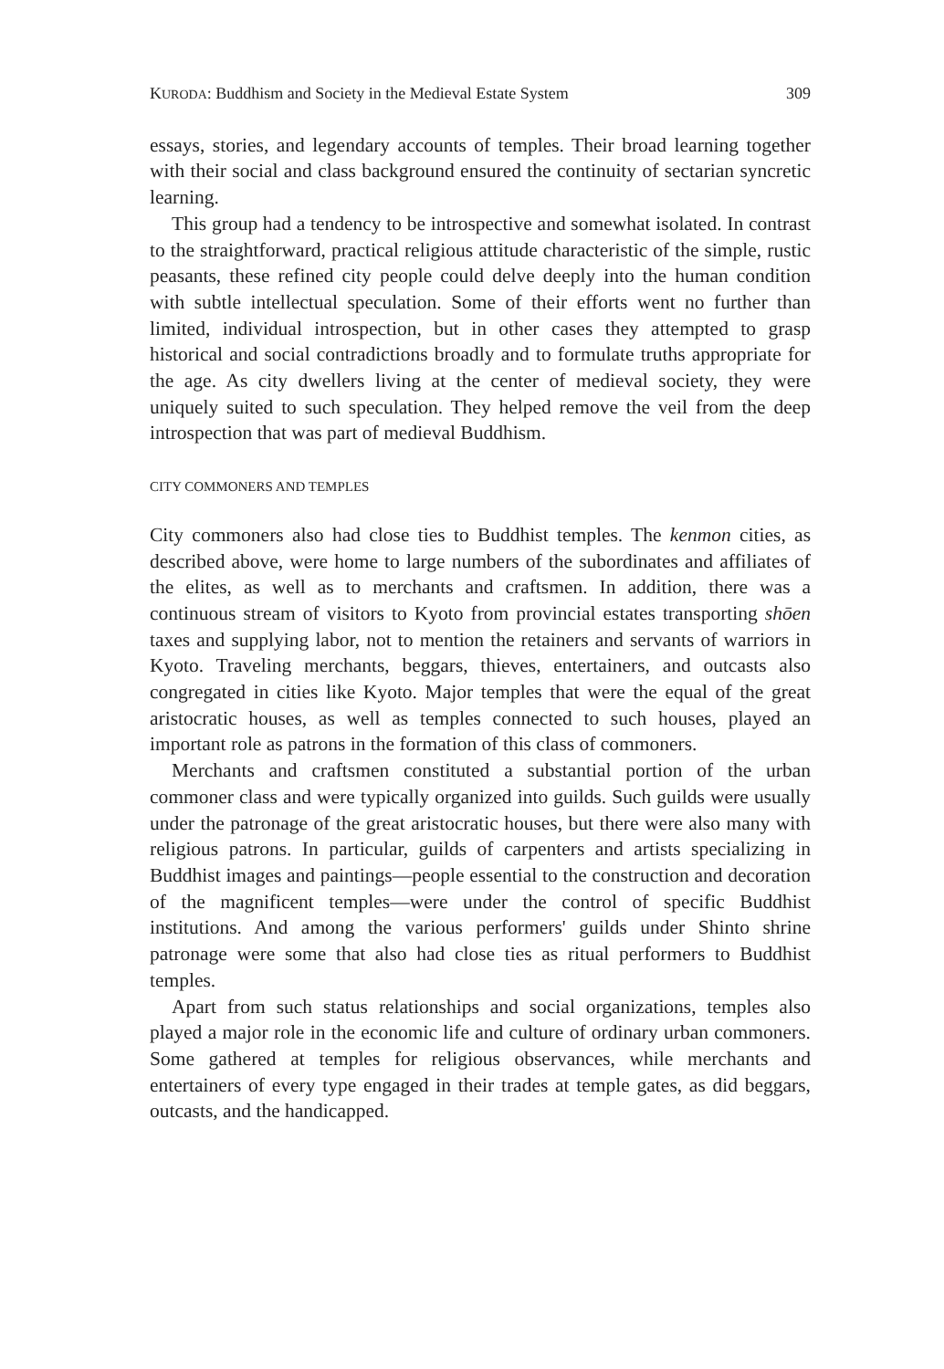KURODA: Buddhism and Society in the Medieval Estate System 309
essays, stories, and legendary accounts of temples. Their broad learning together with their social and class background ensured the continuity of sectarian syncretic learning.
This group had a tendency to be introspective and somewhat isolated. In contrast to the straightforward, practical religious attitude characteristic of the simple, rustic peasants, these refined city people could delve deeply into the human condition with subtle intellectual speculation. Some of their efforts went no further than limited, individual introspection, but in other cases they attempted to grasp historical and social contradictions broadly and to formulate truths appropriate for the age. As city dwellers living at the center of medieval society, they were uniquely suited to such speculation. They helped remove the veil from the deep introspection that was part of medieval Buddhism.
CITY COMMONERS AND TEMPLES
City commoners also had close ties to Buddhist temples. The kenmon cities, as described above, were home to large numbers of the subordinates and affiliates of the elites, as well as to merchants and craftsmen. In addition, there was a continuous stream of visitors to Kyoto from provincial estates transporting shōen taxes and supplying labor, not to mention the retainers and servants of warriors in Kyoto. Traveling merchants, beggars, thieves, entertainers, and outcasts also congregated in cities like Kyoto. Major temples that were the equal of the great aristocratic houses, as well as temples connected to such houses, played an important role as patrons in the formation of this class of commoners.
Merchants and craftsmen constituted a substantial portion of the urban commoner class and were typically organized into guilds. Such guilds were usually under the patronage of the great aristocratic houses, but there were also many with religious patrons. In particular, guilds of carpenters and artists specializing in Buddhist images and paintings—people essential to the construction and decoration of the magnificent temples—were under the control of specific Buddhist institutions. And among the various performers' guilds under Shinto shrine patronage were some that also had close ties as ritual performers to Buddhist temples.
Apart from such status relationships and social organizations, temples also played a major role in the economic life and culture of ordinary urban commoners. Some gathered at temples for religious observances, while merchants and entertainers of every type engaged in their trades at temple gates, as did beggars, outcasts, and the handicapped.